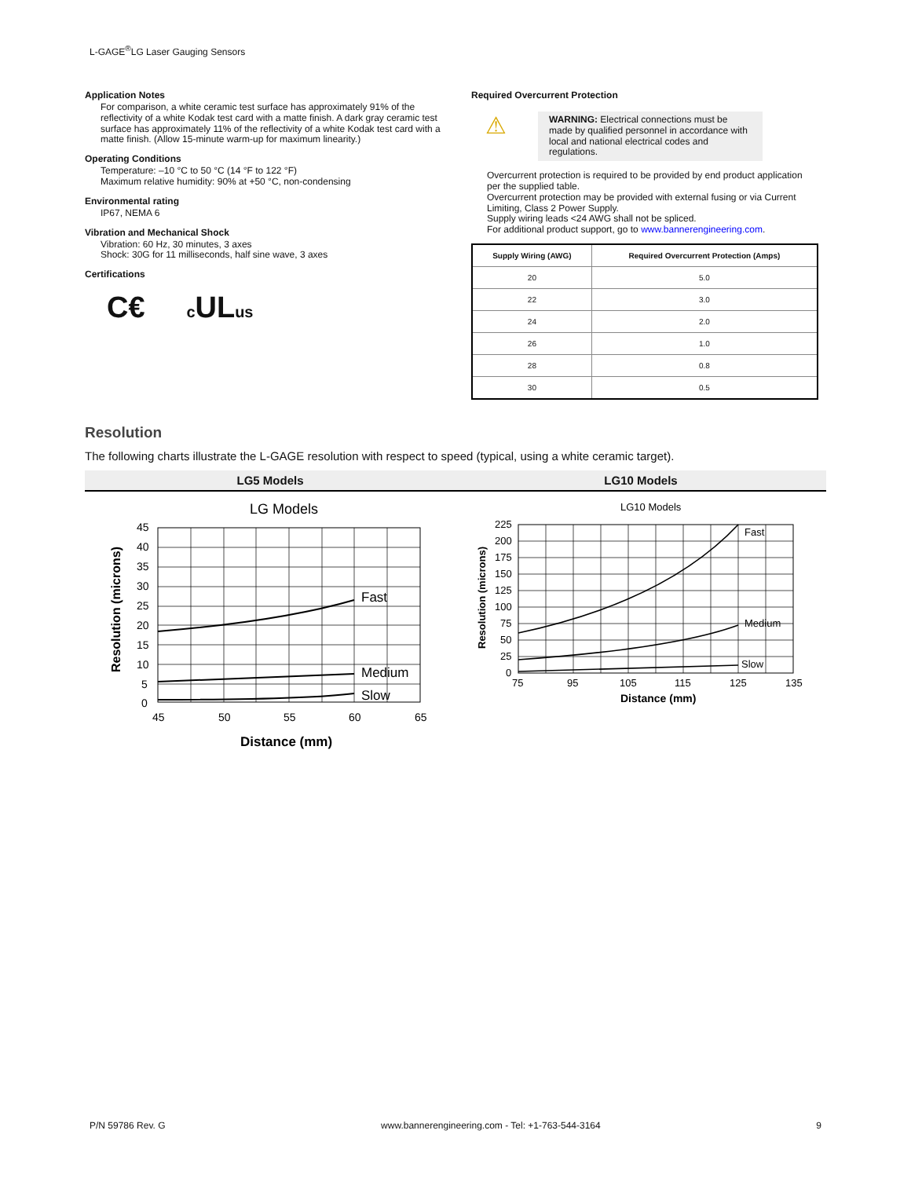L-GAGE<sup>®</sup>LG Laser Gauging Sensors
Application Notes
For comparison, a white ceramic test surface has approximately 91% of the reflectivity of a white Kodak test card with a matte finish. A dark gray ceramic test surface has approximately 11% of the reflectivity of a white Kodak test card with a matte finish. (Allow 15-minute warm-up for maximum linearity.)
Operating Conditions
Temperature: –10 °C to 50 °C (14 °F to 122 °F)
Maximum relative humidity: 90% at +50 °C, non-condensing
Environmental rating
IP67, NEMA 6
Vibration and Mechanical Shock
Vibration: 60 Hz, 30 minutes, 3 axes
Shock: 30G for 11 milliseconds, half sine wave, 3 axes
Certifications
C€ c ULus
Required Overcurrent Protection
⚠
WARNING: Electrical connections must be made by qualified personnel in accordance with local and national electrical codes and regulations.
Overcurrent protection is required to be provided by end product application per the supplied table.
Overcurrent protection may be provided with external fusing or via Current Limiting, Class 2 Power Supply.
Supply wiring leads <24 AWG shall not be spliced.
For additional product support, go to www.bannerengineering.com.
| Supply Wiring (AWG) | Required Overcurrent Protection (Amps) |
| --- | --- |
| 20 | 5.0 |
| 22 | 3.0 |
| 24 | 2.0 |
| 26 | 1.0 |
| 28 | 0.8 |
| 30 | 0.5 |
Resolution
The following charts illustrate the L-GAGE resolution with respect to speed (typical, using a white ceramic target).
LG5 Models LG10 Models
LG Models
Fast
Medium
Slow
45
40
35
30
25
20
15
10
5
0
45
50
55
60
65
Distance (mm)
Resolution (microns)
LG10 Models
Fast
Medium
Slow
225
200
175
150
125
100
75
50
25
0
75
95
105
115
125
135
Distance (mm)
Resolution (microns)
P/N 59786 Rev. G www.bannerengineering.com - Tel: +1-763-544-3164 9